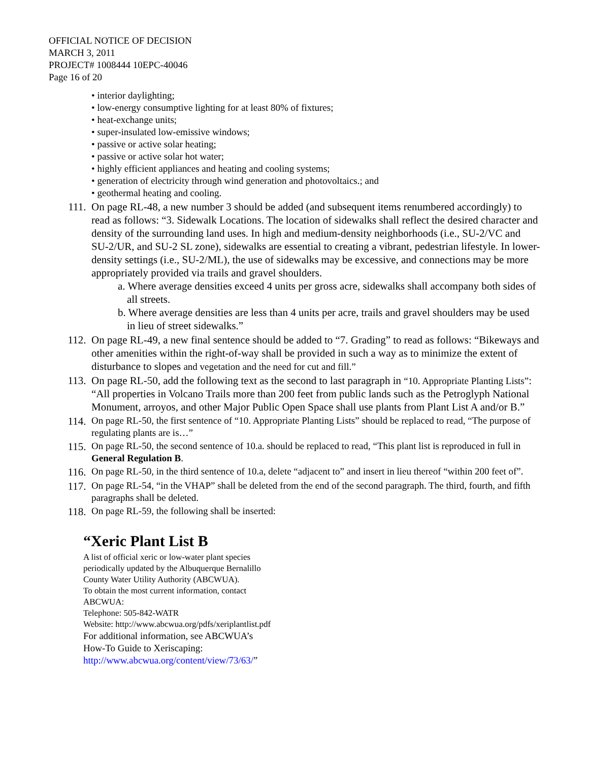OFFICIAL NOTICE OF DECISION
MARCH 3, 2011
PROJECT# 1008444 10EPC-40046
Page 16 of 20
• interior daylighting;
• low-energy consumptive lighting for at least 80% of fixtures;
• heat-exchange units;
• super-insulated low-emissive windows;
• passive or active solar heating;
• passive or active solar hot water;
• highly efficient appliances and heating and cooling systems;
• generation of electricity through wind generation and photovoltaics.; and
• geothermal heating and cooling.
111. On page RL-48, a new number 3 should be added (and subsequent items renumbered accordingly) to read as follows: “3. Sidewalk Locations. The location of sidewalks shall reflect the desired character and density of the surrounding land uses. In high and medium-density neighborhoods (i.e., SU-2/VC and SU-2/UR, and SU-2 SL zone), sidewalks are essential to creating a vibrant, pedestrian lifestyle. In lower-density settings (i.e., SU-2/ML), the use of sidewalks may be excessive, and connections may be more appropriately provided via trails and gravel shoulders.
a. Where average densities exceed 4 units per gross acre, sidewalks shall accompany both sides of all streets.
b. Where average densities are less than 4 units per acre, trails and gravel shoulders may be used in lieu of street sidewalks.”
112. On page RL-49, a new final sentence should be added to “7. Grading” to read as follows: “Bikeways and other amenities within the right-of-way shall be provided in such a way as to minimize the extent of disturbance to slopes and vegetation and the need for cut and fill.”
113. On page RL-50, add the following text as the second to last paragraph in “10. Appropriate Planting Lists”: “All properties in Volcano Trails more than 200 feet from public lands such as the Petroglyph National Monument, arroyos, and other Major Public Open Space shall use plants from Plant List A and/or B.”
114. On page RL-50, the first sentence of “10. Appropriate Planting Lists” should be replaced to read, “The purpose of regulating plants are is…”
115. On page RL-50, the second sentence of 10.a. should be replaced to read, “This plant list is reproduced in full in General Regulation B.
116. On page RL-50, in the third sentence of 10.a, delete “adjacent to” and insert in lieu thereof “within 200 feet of”.
117. On page RL-54, “in the VHAP” shall be deleted from the end of the second paragraph. The third, fourth, and fifth paragraphs shall be deleted.
118. On page RL-59, the following shall be inserted:
“Xeric Plant List B
A list of official xeric or low-water plant species
periodically updated by the Albuquerque Bernalillo
County Water Utility Authority (ABCWUA).
To obtain the most current information, contact
ABCWUA:
Telephone: 505-842-WATR
Website: http://www.abcwua.org/pdfs/xeriplantlist.pdf
For additional information, see ABCWUA’s
How-To Guide to Xeriscaping:
http://www.abcwua.org/content/view/73/63/”